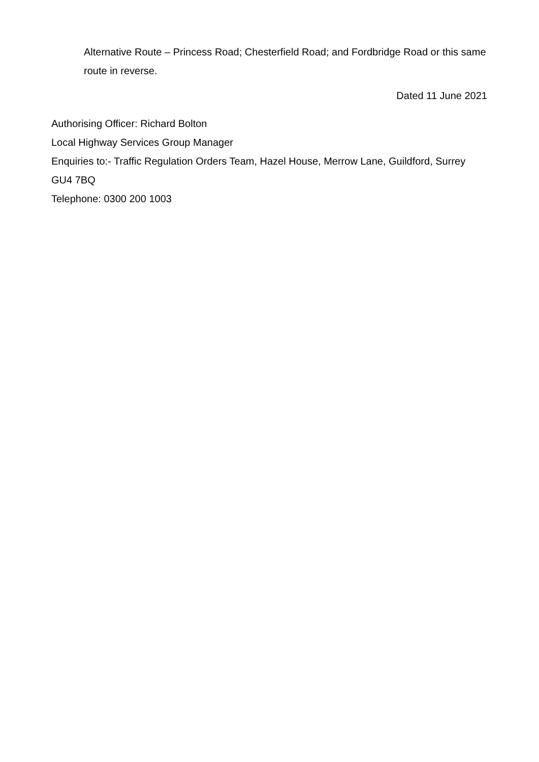Alternative Route – Princess Road; Chesterfield Road; and Fordbridge Road or this same route in reverse.
Dated 11 June 2021
Authorising Officer: Richard Bolton
Local Highway Services Group Manager
Enquiries to:- Traffic Regulation Orders Team, Hazel House, Merrow Lane, Guildford, Surrey GU4 7BQ
Telephone: 0300 200 1003